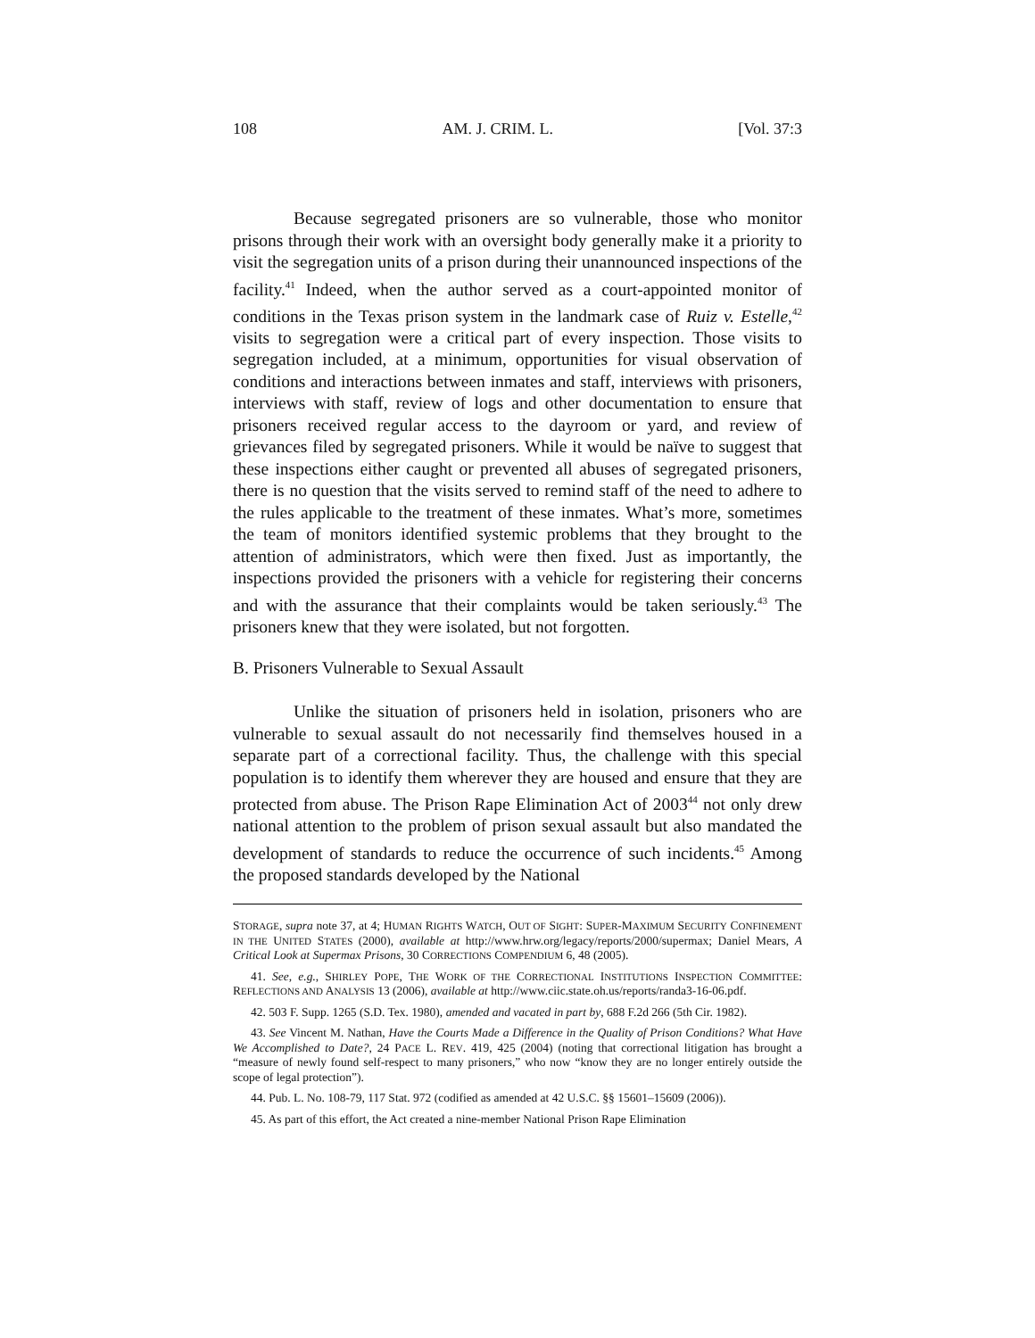108 AM. J. CRIM. L. [Vol. 37:3
Because segregated prisoners are so vulnerable, those who monitor prisons through their work with an oversight body generally make it a priority to visit the segregation units of a prison during their unannounced inspections of the facility.<sup>41</sup> Indeed, when the author served as a court-appointed monitor of conditions in the Texas prison system in the landmark case of Ruiz v. Estelle,<sup>42</sup> visits to segregation were a critical part of every inspection. Those visits to segregation included, at a minimum, opportunities for visual observation of conditions and interactions between inmates and staff, interviews with prisoners, interviews with staff, review of logs and other documentation to ensure that prisoners received regular access to the dayroom or yard, and review of grievances filed by segregated prisoners. While it would be naïve to suggest that these inspections either caught or prevented all abuses of segregated prisoners, there is no question that the visits served to remind staff of the need to adhere to the rules applicable to the treatment of these inmates. What’s more, sometimes the team of monitors identified systemic problems that they brought to the attention of administrators, which were then fixed. Just as importantly, the inspections provided the prisoners with a vehicle for registering their concerns and with the assurance that their complaints would be taken seriously.<sup>43</sup> The prisoners knew that they were isolated, but not forgotten.
B. Prisoners Vulnerable to Sexual Assault
Unlike the situation of prisoners held in isolation, prisoners who are vulnerable to sexual assault do not necessarily find themselves housed in a separate part of a correctional facility. Thus, the challenge with this special population is to identify them wherever they are housed and ensure that they are protected from abuse. The Prison Rape Elimination Act of 2003<sup>44</sup> not only drew national attention to the problem of prison sexual assault but also mandated the development of standards to reduce the occurrence of such incidents.<sup>45</sup> Among the proposed standards developed by the National
STORAGE, supra note 37, at 4; HUMAN RIGHTS WATCH, OUT OF SIGHT: SUPER-MAXIMUM SECURITY CONFINEMENT IN THE UNITED STATES (2000), available at http://www.hrw.org/legacy/reports/2000/supermax; Daniel Mears, A Critical Look at Supermax Prisons, 30 CORRECTIONS COMPENDIUM 6, 48 (2005).
41. See, e.g., SHIRLEY POPE, THE WORK OF THE CORRECTIONAL INSTITUTIONS INSPECTION COMMITTEE: REFLECTIONS AND ANALYSIS 13 (2006), available at http://www.ciic.state.oh.us/reports/randa3-16-06.pdf.
42. 503 F. Supp. 1265 (S.D. Tex. 1980), amended and vacated in part by, 688 F.2d 266 (5th Cir. 1982).
43. See Vincent M. Nathan, Have the Courts Made a Difference in the Quality of Prison Conditions? What Have We Accomplished to Date?, 24 PACE L. REV. 419, 425 (2004) (noting that correctional litigation has brought a “measure of newly found self-respect to many prisoners,” who now “know they are no longer entirely outside the scope of legal protection”).
44. Pub. L. No. 108-79, 117 Stat. 972 (codified as amended at 42 U.S.C. §§ 15601–15609 (2006)).
45. As part of this effort, the Act created a nine-member National Prison Rape Elimination